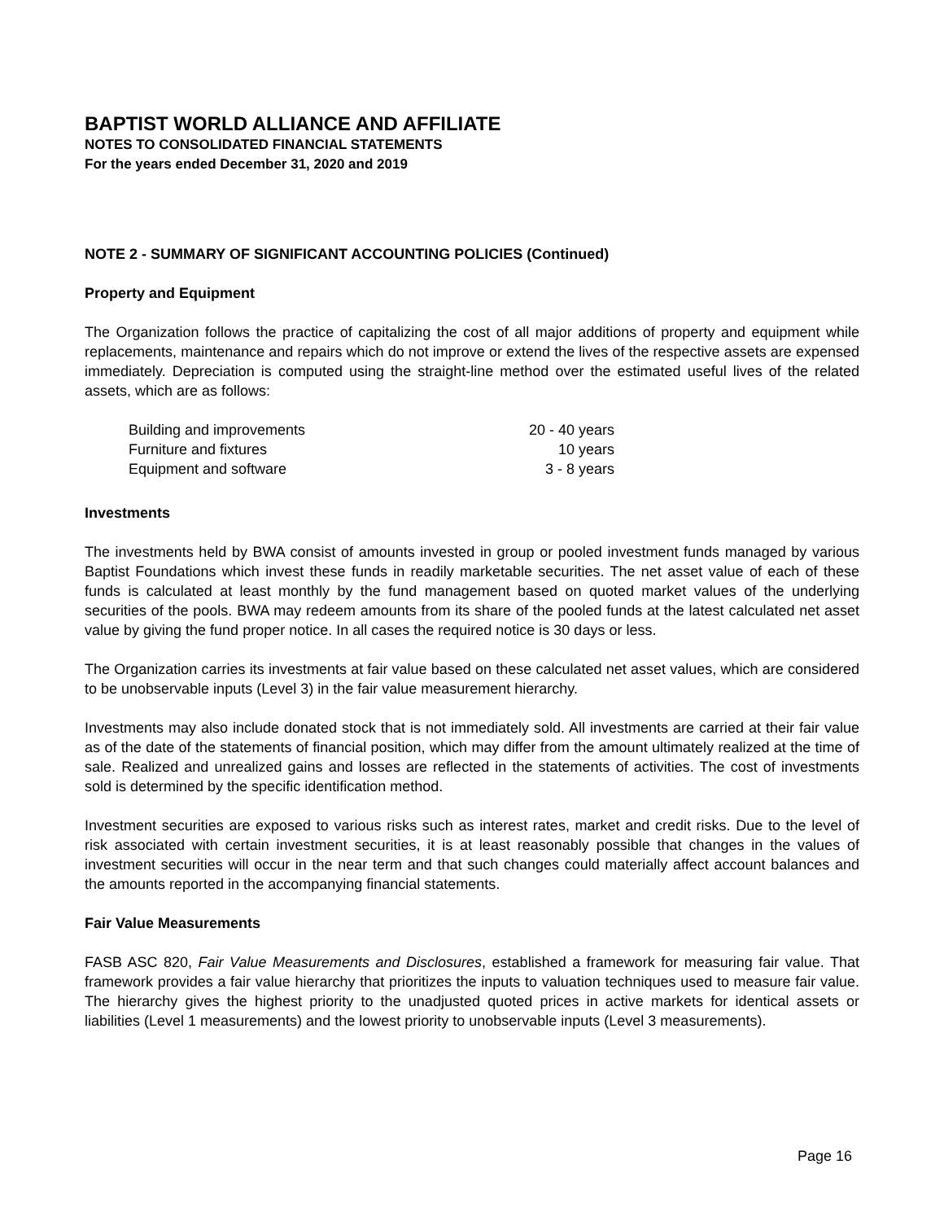BAPTIST WORLD ALLIANCE AND AFFILIATE
NOTES TO CONSOLIDATED FINANCIAL STATEMENTS
For the years ended December 31, 2020 and 2019
NOTE 2 - SUMMARY OF SIGNIFICANT ACCOUNTING POLICIES (Continued)
Property and Equipment
The Organization follows the practice of capitalizing the cost of all major additions of property and equipment while replacements, maintenance and repairs which do not improve or extend the lives of the respective assets are expensed immediately. Depreciation is computed using the straight-line method over the estimated useful lives of the related assets, which are as follows:
| Building and improvements | 20 - 40 years |
| Furniture and fixtures | 10 years |
| Equipment and software | 3 - 8 years |
Investments
The investments held by BWA consist of amounts invested in group or pooled investment funds managed by various Baptist Foundations which invest these funds in readily marketable securities. The net asset value of each of these funds is calculated at least monthly by the fund management based on quoted market values of the underlying securities of the pools. BWA may redeem amounts from its share of the pooled funds at the latest calculated net asset value by giving the fund proper notice. In all cases the required notice is 30 days or less.
The Organization carries its investments at fair value based on these calculated net asset values, which are considered to be unobservable inputs (Level 3) in the fair value measurement hierarchy.
Investments may also include donated stock that is not immediately sold. All investments are carried at their fair value as of the date of the statements of financial position, which may differ from the amount ultimately realized at the time of sale. Realized and unrealized gains and losses are reflected in the statements of activities. The cost of investments sold is determined by the specific identification method.
Investment securities are exposed to various risks such as interest rates, market and credit risks. Due to the level of risk associated with certain investment securities, it is at least reasonably possible that changes in the values of investment securities will occur in the near term and that such changes could materially affect account balances and the amounts reported in the accompanying financial statements.
Fair Value Measurements
FASB ASC 820, Fair Value Measurements and Disclosures, established a framework for measuring fair value. That framework provides a fair value hierarchy that prioritizes the inputs to valuation techniques used to measure fair value. The hierarchy gives the highest priority to the unadjusted quoted prices in active markets for identical assets or liabilities (Level 1 measurements) and the lowest priority to unobservable inputs (Level 3 measurements).
Page 16